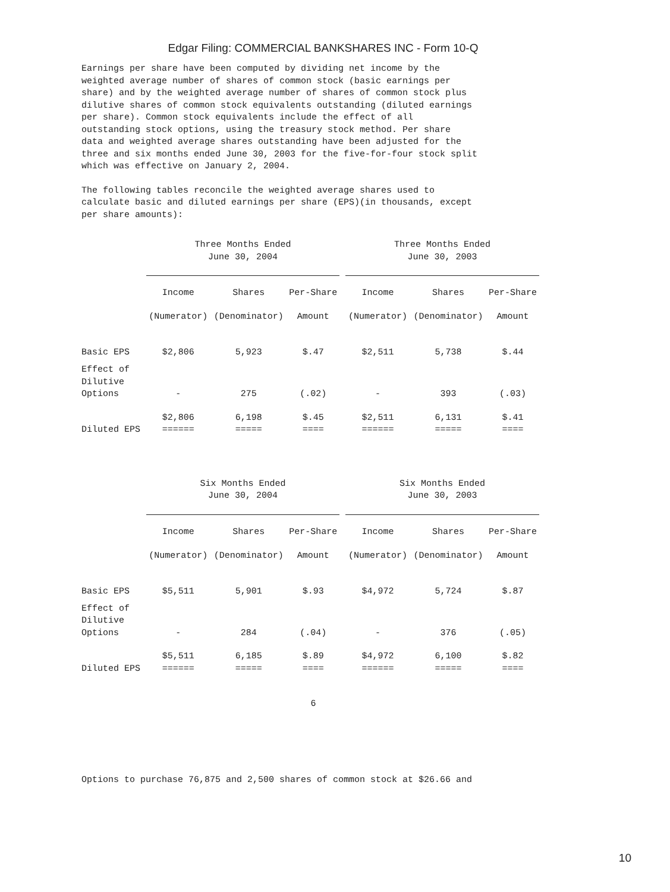Edgar Filing: COMMERCIAL BANKSHARES INC - Form 10-Q
Earnings per share have been computed by dividing net income by the weighted average number of shares of common stock (basic earnings per share) and by the weighted average number of shares of common stock plus dilutive shares of common stock equivalents outstanding (diluted earnings per share). Common stock equivalents include the effect of all outstanding stock options, using the treasury stock method. Per share data and weighted average shares outstanding have been adjusted for the three and six months ended June 30, 2003 for the five-for-four stock split which was effective on January 2, 2004.
The following tables reconcile the weighted average shares used to calculate basic and diluted earnings per share (EPS)(in thousands, except per share amounts):
| | Three Months Ended June 30, 2004 | | | | Three Months Ended June 30, 2003 | | |
| --- | --- | --- | --- | --- | --- | --- | --- |
| | Income | Shares | Per-Share | | Income | Shares | Per-Share |
| | (Numerator) | (Denominator) | Amount | | (Numerator) | (Denominator) | Amount |
| Basic EPS | $2,806 | 5,923 | $.47 | | $2,511 | 5,738 | $.44 |
| Effect of Dilutive Options | - | 275 | (.02) | | - | 393 | (.03) |
| Diluted EPS | $2,806 ====== | 6,198 ===== | $.45 ==== | | $2,511 ====== | 6,131 ===== | $.41 ==== |
| | Six Months Ended June 30, 2004 | | | | Six Months Ended June 30, 2003 | | |
| --- | --- | --- | --- | --- | --- | --- | --- |
| | Income | Shares | Per-Share | | Income | Shares | Per-Share |
| | (Numerator) | (Denominator) | Amount | | (Numerator) | (Denominator) | Amount |
| Basic EPS | $5,511 | 5,901 | $.93 | | $4,972 | 5,724 | $.87 |
| Effect of Dilutive Options | - | 284 | (.04) | | - | 376 | (.05) |
| Diluted EPS | $5,511 ====== | 6,185 ===== | $.89 ==== | | $4,972 ====== | 6,100 ===== | $.82 ==== |
6
Options to purchase 76,875 and 2,500 shares of common stock at $26.66 and
10